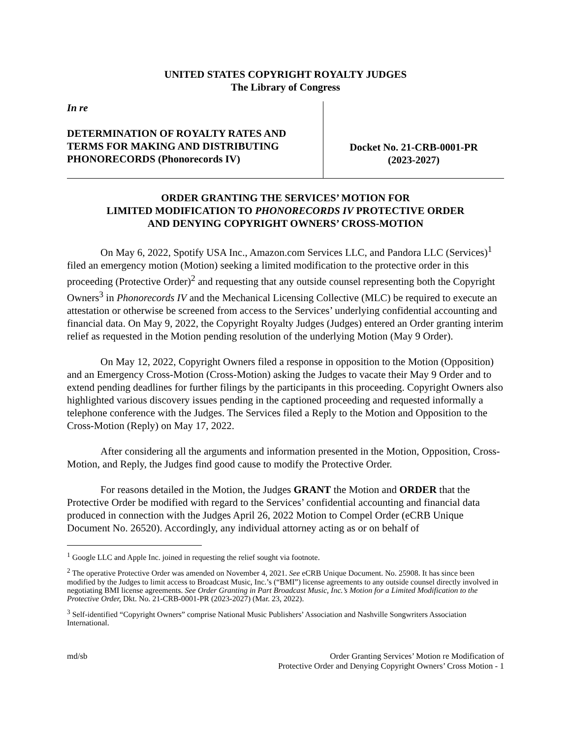UNITED STATES COPYRIGHT ROYALTY JUDGES
The Library of Congress
In re
DETERMINATION OF ROYALTY RATES AND TERMS FOR MAKING AND DISTRIBUTING PHONORECORDS (Phonorecords IV)
Docket No. 21-CRB-0001-PR
(2023-2027)
ORDER GRANTING THE SERVICES’ MOTION FOR
LIMITED MODIFICATION TO PHONORECORDS IV PROTECTIVE ORDER
AND DENYING COPYRIGHT OWNERS’ CROSS-MOTION
On May 6, 2022, Spotify USA Inc., Amazon.com Services LLC, and Pandora LLC (Services)<sup>1</sup> filed an emergency motion (Motion) seeking a limited modification to the protective order in this proceeding (Protective Order)<sup>2</sup> and requesting that any outside counsel representing both the Copyright Owners<sup>3</sup> in Phonorecords IV and the Mechanical Licensing Collective (MLC) be required to execute an attestation or otherwise be screened from access to the Services’ underlying confidential accounting and financial data. On May 9, 2022, the Copyright Royalty Judges (Judges) entered an Order granting interim relief as requested in the Motion pending resolution of the underlying Motion (May 9 Order).
On May 12, 2022, Copyright Owners filed a response in opposition to the Motion (Opposition) and an Emergency Cross-Motion (Cross-Motion) asking the Judges to vacate their May 9 Order and to extend pending deadlines for further filings by the participants in this proceeding. Copyright Owners also highlighted various discovery issues pending in the captioned proceeding and requested informally a telephone conference with the Judges. The Services filed a Reply to the Motion and Opposition to the Cross-Motion (Reply) on May 17, 2022.
After considering all the arguments and information presented in the Motion, Opposition, Cross-Motion, and Reply, the Judges find good cause to modify the Protective Order.
For reasons detailed in the Motion, the Judges GRANT the Motion and ORDER that the Protective Order be modified with regard to the Services’ confidential accounting and financial data produced in connection with the Judges April 26, 2022 Motion to Compel Order (eCRB Unique Document No. 26520). Accordingly, any individual attorney acting as or on behalf of
<sup>1</sup> Google LLC and Apple Inc. joined in requesting the relief sought via footnote.
<sup>2</sup> The operative Protective Order was amended on November 4, 2021. See eCRB Unique Document. No. 25908. It has since been modified by the Judges to limit access to Broadcast Music, Inc.’s (“BMI”) license agreements to any outside counsel directly involved in negotiating BMI license agreements. See Order Granting in Part Broadcast Music, Inc.’s Motion for a Limited Modification to the Protective Order, Dkt. No. 21-CRB-0001-PR (2023-2027) (Mar. 23, 2022).
<sup>3</sup> Self-identified “Copyright Owners” comprise National Music Publishers’ Association and Nashville Songwriters Association International.
md/sb Order Granting Services’ Motion re Modification of
Protective Order and Denying Copyright Owners’ Cross Motion - 1